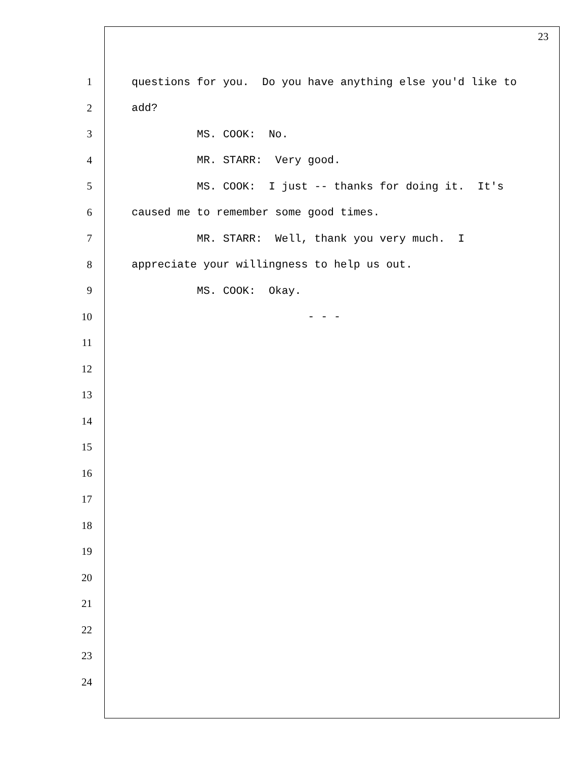23
1 questions for you. Do you have anything else you'd like to
2 add?
3 MS. COOK: No.
4 MR. STARR: Very good.
5 MS. COOK: I just -- thanks for doing it. It's
6 caused me to remember some good times.
7 MR. STARR: Well, thank you very much. I
8 appreciate your willingness to help us out.
9 MS. COOK: Okay.
10 - - -
11
12
13
14
15
16
17
18
19
20
21
22
23
24